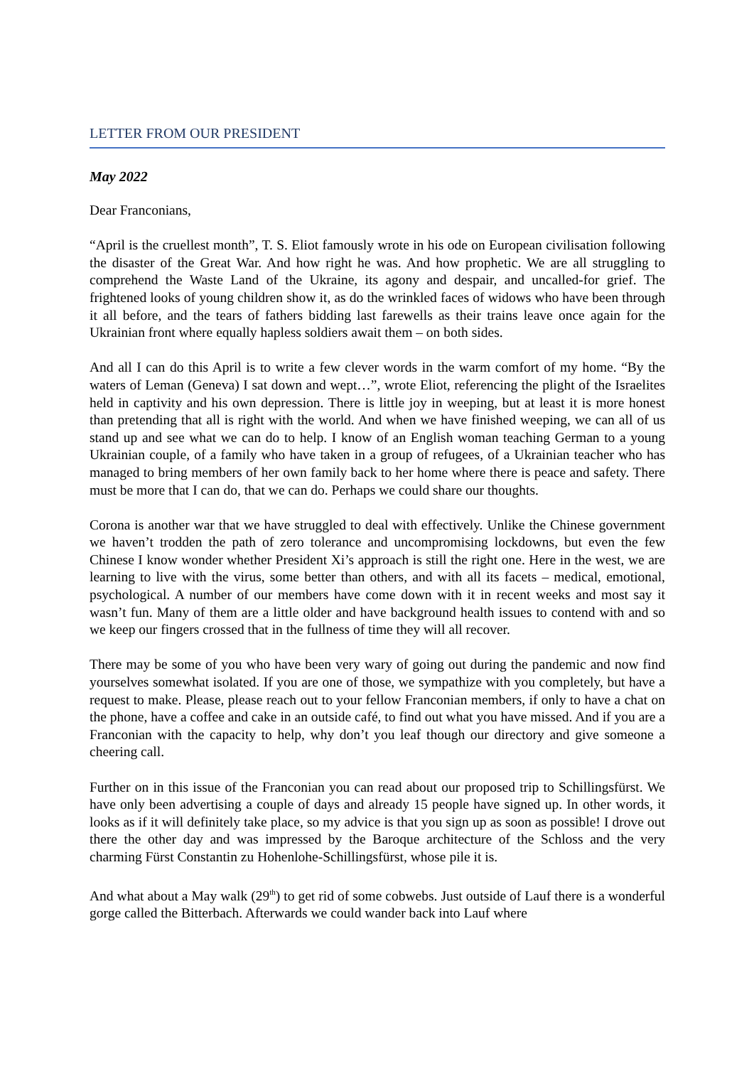LETTER FROM OUR PRESIDENT
May 2022
Dear Franconians,
“April is the cruellest month”, T. S. Eliot famously wrote in his ode on European civilisation following the disaster of the Great War. And how right he was. And how prophetic. We are all struggling to comprehend the Waste Land of the Ukraine, its agony and despair, and uncalled-for grief. The frightened looks of young children show it, as do the wrinkled faces of widows who have been through it all before, and the tears of fathers bidding last farewells as their trains leave once again for the Ukrainian front where equally hapless soldiers await them – on both sides.
And all I can do this April is to write a few clever words in the warm comfort of my home. “By the waters of Leman (Geneva) I sat down and wept…”, wrote Eliot, referencing the plight of the Israelites held in captivity and his own depression. There is little joy in weeping, but at least it is more honest than pretending that all is right with the world. And when we have finished weeping, we can all of us stand up and see what we can do to help. I know of an English woman teaching German to a young Ukrainian couple, of a family who have taken in a group of refugees, of a Ukrainian teacher who has managed to bring members of her own family back to her home where there is peace and safety. There must be more that I can do, that we can do. Perhaps we could share our thoughts.
Corona is another war that we have struggled to deal with effectively. Unlike the Chinese government we haven’t trodden the path of zero tolerance and uncompromising lockdowns, but even the few Chinese I know wonder whether President Xi’s approach is still the right one. Here in the west, we are learning to live with the virus, some better than others, and with all its facets – medical, emotional, psychological. A number of our members have come down with it in recent weeks and most say it wasn’t fun. Many of them are a little older and have background health issues to contend with and so we keep our fingers crossed that in the fullness of time they will all recover.
There may be some of you who have been very wary of going out during the pandemic and now find yourselves somewhat isolated. If you are one of those, we sympathize with you completely, but have a request to make. Please, please reach out to your fellow Franconian members, if only to have a chat on the phone, have a coffee and cake in an outside café, to find out what you have missed. And if you are a Franconian with the capacity to help, why don’t you leaf though our directory and give someone a cheering call.
Further on in this issue of the Franconian you can read about our proposed trip to Schillingsfürst. We have only been advertising a couple of days and already 15 people have signed up. In other words, it looks as if it will definitely take place, so my advice is that you sign up as soon as possible! I drove out there the other day and was impressed by the Baroque architecture of the Schloss and the very charming Fürst Constantin zu Hohenlohe-Schillingsfürst, whose pile it is.
And what about a May walk (29<sup>th</sup>) to get rid of some cobwebs. Just outside of Lauf there is a wonderful gorge called the Bitterbach. Afterwards we could wander back into Lauf where